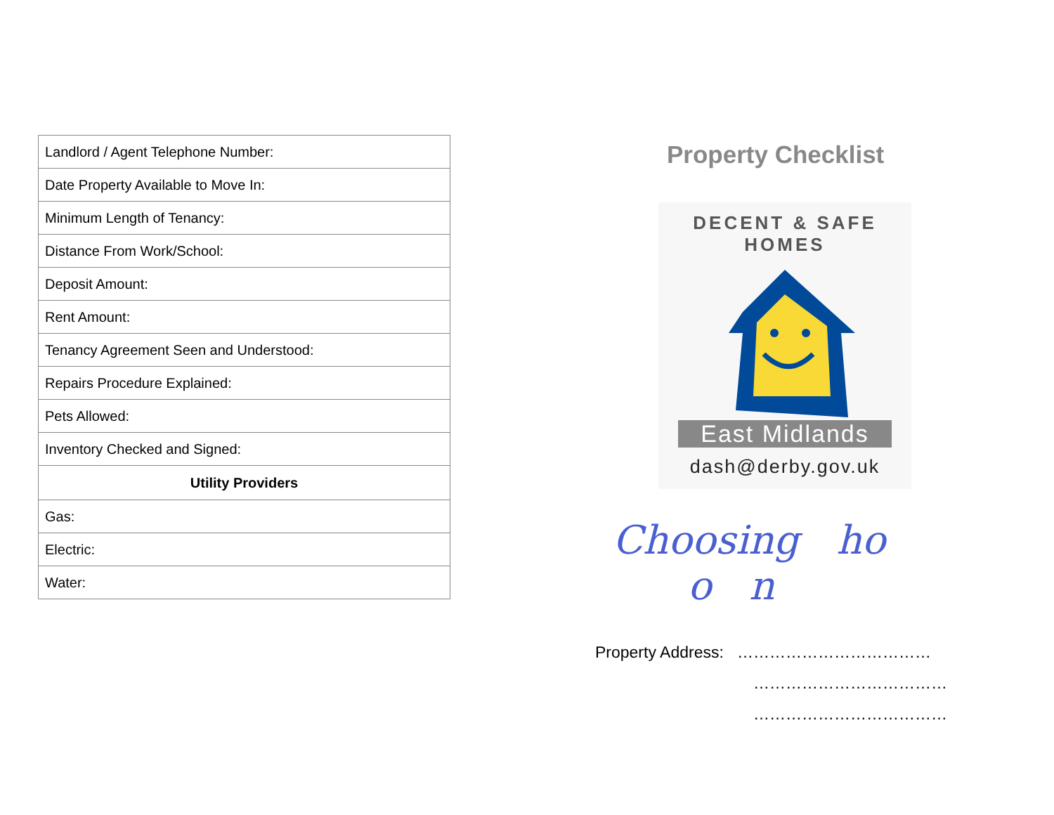| Landlord / Agent Telephone Number: |
| Date Property Available to Move In: |
| Minimum Length of Tenancy: |
| Distance From Work/School: |
| Deposit Amount: |
| Rent Amount: |
| Tenancy Agreement Seen and Understood: |
| Repairs Procedure Explained: |
| Pets Allowed: |
| Inventory Checked and Signed: |
| Utility Providers |
| Gas: |
| Electric: |
| Water: |
Property Checklist
DECENT & SAFE HOMES
East Midlands
dash@derby.gov.uk
Choosing ho
o n
Property Address: ………………………………
………………………………
………………………………